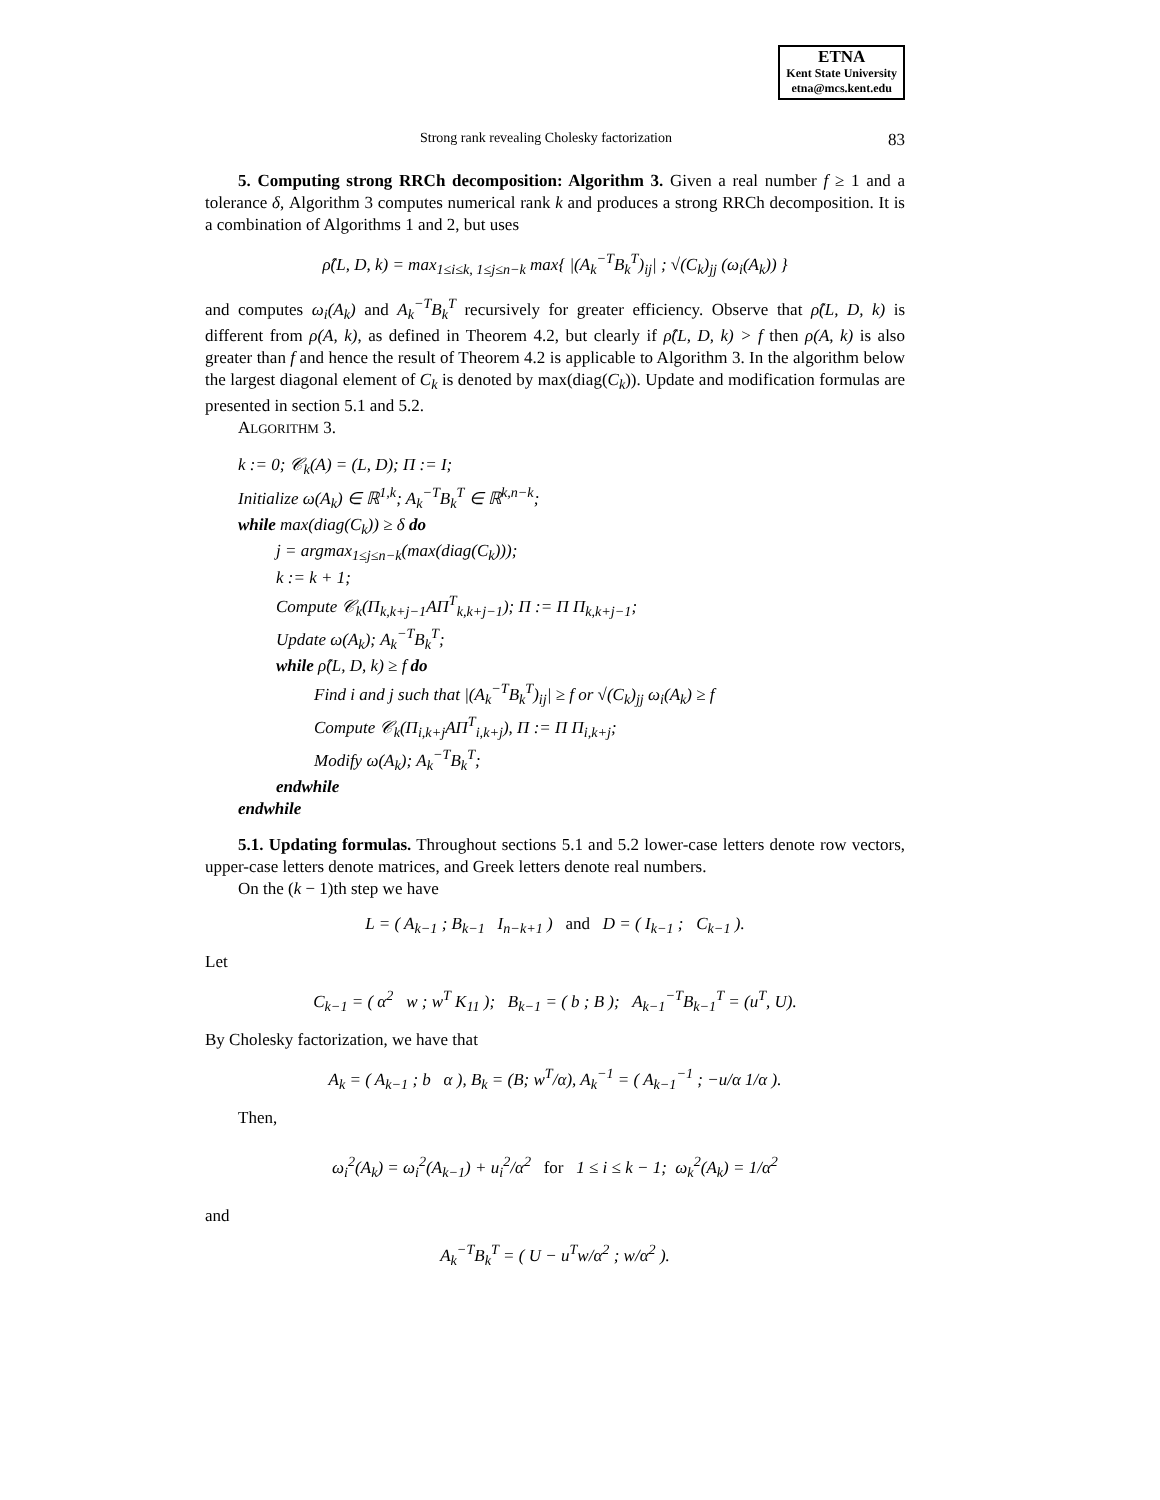ETNA
Kent State University
etna@mcs.kent.edu
Strong rank revealing Cholesky factorization 83
5. Computing strong RRCh decomposition: Algorithm 3. Given a real number f ≥ 1 and a tolerance δ, Algorithm 3 computes numerical rank k and produces a strong RRCh decomposition. It is a combination of Algorithms 1 and 2, but uses
ρ̂(L, D, k) = max<sub>1≤i≤k, 1≤j≤n−k</sub> max{ |(A<sub>k</sub><sup>−T</sup>B<sub>k</sub><sup>T</sup>)<sub>ij</sub>| ; √(C<sub>k</sub>)<sub>jj</sub> (ω<sub>i</sub>(A<sub>k</sub>)) }
and computes ω<sub>i</sub>(A<sub>k</sub>) and A<sub>k</sub><sup>−T</sup>B<sub>k</sub><sup>T</sup> recursively for greater efficiency. Observe that ρ̂(L, D, k) is different from ρ(A, k), as defined in Theorem 4.2, but clearly if ρ̂(L, D, k) > f then ρ(A, k) is also greater than f and hence the result of Theorem 4.2 is applicable to Algorithm 3. In the algorithm below the largest diagonal element of C<sub>k</sub> is denoted by max(diag(C<sub>k</sub>)). Update and modification formulas are presented in section 5.1 and 5.2.
ALGORITHM 3.
k := 0; 𝒞<sub>k</sub>(A) = (L, D); Π := I;
Initialize ω(A<sub>k</sub>) ∈ ℝ<sup>1,k</sup>; A<sub>k</sub><sup>−T</sup>B<sub>k</sub><sup>T</sup> ∈ ℝ<sup>k,n−k</sup>;
while max(diag(C<sub>k</sub>)) ≥ δ do
j = argmax<sub>1≤j≤n−k</sub>(max(diag(C<sub>k</sub>)));
k := k + 1;
Compute 𝒞<sub>k</sub>(Π<sub>k,k+j−1</sub>AΠ<sup>T</sup><sub>k,k+j−1</sub>); Π := Π Π<sub>k,k+j−1</sub>;
Update ω(A<sub>k</sub>); A<sub>k</sub><sup>−T</sup>B<sub>k</sub><sup>T</sup>;
while ρ̂(L, D, k) ≥ f do
Find i and j such that |(A<sub>k</sub><sup>−T</sup>B<sub>k</sub><sup>T</sup>)<sub>ij</sub>| ≥ f or √(C<sub>k</sub>)<sub>jj</sub> ω<sub>i</sub>(A<sub>k</sub>) ≥ f
Compute 𝒞<sub>k</sub>(Π<sub>i,k+j</sub>AΠ<sup>T</sup><sub>i,k+j</sub>), Π := Π Π<sub>i,k+j</sub>;
Modify ω(A<sub>k</sub>); A<sub>k</sub><sup>−T</sup>B<sub>k</sub><sup>T</sup>;
endwhile
endwhile
5.1. Updating formulas. Throughout sections 5.1 and 5.2 lower-case letters denote row vectors, upper-case letters denote matrices, and Greek letters denote real numbers.
On the (k − 1)th step we have
L = ( A<sub>k−1</sub> ; B<sub>k−1</sub> I<sub>n−k+1</sub> ) and D = ( I<sub>k−1</sub> ; C<sub>k−1</sub> ).
Let
C<sub>k−1</sub> = ( α<sup>2</sup> w ; w<sup>T</sup> K<sub>11</sub> ); B<sub>k−1</sub> = ( b ; B ); A<sub>k−1</sub><sup>−T</sup>B<sub>k−1</sub><sup>T</sup> = (u<sup>T</sup>, U).
By Cholesky factorization, we have that
A<sub>k</sub> = ( A<sub>k−1</sub> ; b α ), B<sub>k</sub> = (B; w<sup>T</sup>/α), A<sub>k</sub><sup>−1</sup> = ( A<sub>k−1</sub><sup>−1</sup> ; −u/α 1/α ).
Then,
ω<sub>i</sub><sup>2</sup>(A<sub>k</sub>) = ω<sub>i</sub><sup>2</sup>(A<sub>k−1</sub>) + u<sub>i</sub><sup>2</sup>/α<sup>2</sup> for 1 ≤ i ≤ k − 1; ω<sub>k</sub><sup>2</sup>(A<sub>k</sub>) = 1/α<sup>2</sup>
and
A<sub>k</sub><sup>−T</sup>B<sub>k</sub><sup>T</sup> = ( U − u<sup>T</sup>w/α<sup>2</sup> ; w/α<sup>2</sup> ).